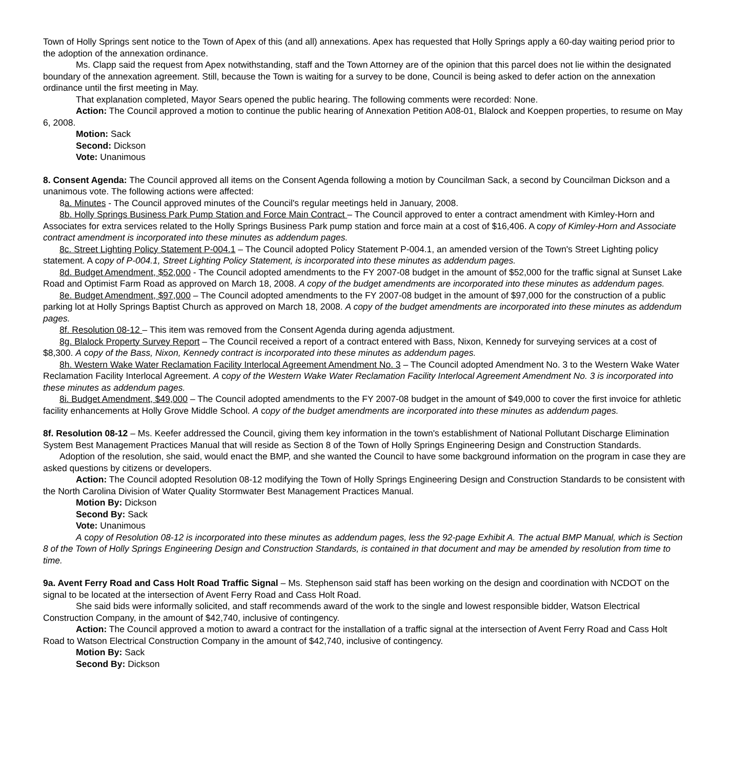Town of Holly Springs sent notice to the Town of Apex of this (and all) annexations. Apex has requested that Holly Springs apply a 60-day waiting period prior to the adoption of the annexation ordinance.
Ms. Clapp said the request from Apex notwithstanding, staff and the Town Attorney are of the opinion that this parcel does not lie within the designated boundary of the annexation agreement. Still, because the Town is waiting for a survey to be done, Council is being asked to defer action on the annexation ordinance until the first meeting in May.
That explanation completed, Mayor Sears opened the public hearing. The following comments were recorded: None.
Action: The Council approved a motion to continue the public hearing of Annexation Petition A08-01, Blalock and Koeppen properties, to resume on May 6, 2008.
Motion: Sack
Second: Dickson
Vote: Unanimous
8. Consent Agenda: The Council approved all items on the Consent Agenda following a motion by Councilman Sack, a second by Councilman Dickson and a unanimous vote. The following actions were affected:
8a. Minutes - The Council approved minutes of the Council's regular meetings held in January, 2008.
8b. Holly Springs Business Park Pump Station and Force Main Contract – The Council approved to enter a contract amendment with Kimley-Horn and Associates for extra services related to the Holly Springs Business Park pump station and force main at a cost of $16,406. A copy of Kimley-Horn and Associate contract amendment is incorporated into these minutes as addendum pages.
8c. Street Lighting Policy Statement P-004.1 – The Council adopted Policy Statement P-004.1, an amended version of the Town's Street Lighting policy statement. A copy of P-004.1, Street Lighting Policy Statement, is incorporated into these minutes as addendum pages.
8d. Budget Amendment, $52,000 - The Council adopted amendments to the FY 2007-08 budget in the amount of $52,000 for the traffic signal at Sunset Lake Road and Optimist Farm Road as approved on March 18, 2008. A copy of the budget amendments are incorporated into these minutes as addendum pages.
8e. Budget Amendment, $97,000 – The Council adopted amendments to the FY 2007-08 budget in the amount of $97,000 for the construction of a public parking lot at Holly Springs Baptist Church as approved on March 18, 2008. A copy of the budget amendments are incorporated into these minutes as addendum pages.
8f. Resolution 08-12 – This item was removed from the Consent Agenda during agenda adjustment.
8g. Blalock Property Survey Report – The Council received a report of a contract entered with Bass, Nixon, Kennedy for surveying services at a cost of $8,300. A copy of the Bass, Nixon, Kennedy contract is incorporated into these minutes as addendum pages.
8h. Western Wake Water Reclamation Facility Interlocal Agreement Amendment No. 3 – The Council adopted Amendment No. 3 to the Western Wake Water Reclamation Facility Interlocal Agreement. A copy of the Western Wake Water Reclamation Facility Interlocal Agreement Amendment No. 3 is incorporated into these minutes as addendum pages.
8i. Budget Amendment, $49,000 – The Council adopted amendments to the FY 2007-08 budget in the amount of $49,000 to cover the first invoice for athletic facility enhancements at Holly Grove Middle School. A copy of the budget amendments are incorporated into these minutes as addendum pages.
8f. Resolution 08-12 – Ms. Keefer addressed the Council, giving them key information in the town's establishment of National Pollutant Discharge Elimination System Best Management Practices Manual that will reside as Section 8 of the Town of Holly Springs Engineering Design and Construction Standards.
Adoption of the resolution, she said, would enact the BMP, and she wanted the Council to have some background information on the program in case they are asked questions by citizens or developers.
Action: The Council adopted Resolution 08-12 modifying the Town of Holly Springs Engineering Design and Construction Standards to be consistent with the North Carolina Division of Water Quality Stormwater Best Management Practices Manual.
Motion By: Dickson
Second By: Sack
Vote: Unanimous
A copy of Resolution 08-12 is incorporated into these minutes as addendum pages, less the 92-page Exhibit A. The actual BMP Manual, which is Section 8 of the Town of Holly Springs Engineering Design and Construction Standards, is contained in that document and may be amended by resolution from time to time.
9a. Avent Ferry Road and Cass Holt Road Traffic Signal – Ms. Stephenson said staff has been working on the design and coordination with NCDOT on the signal to be located at the intersection of Avent Ferry Road and Cass Holt Road.
She said bids were informally solicited, and staff recommends award of the work to the single and lowest responsible bidder, Watson Electrical Construction Company, in the amount of $42,740, inclusive of contingency.
Action: The Council approved a motion to award a contract for the installation of a traffic signal at the intersection of Avent Ferry Road and Cass Holt Road to Watson Electrical Construction Company in the amount of $42,740, inclusive of contingency.
Motion By: Sack
Second By: Dickson